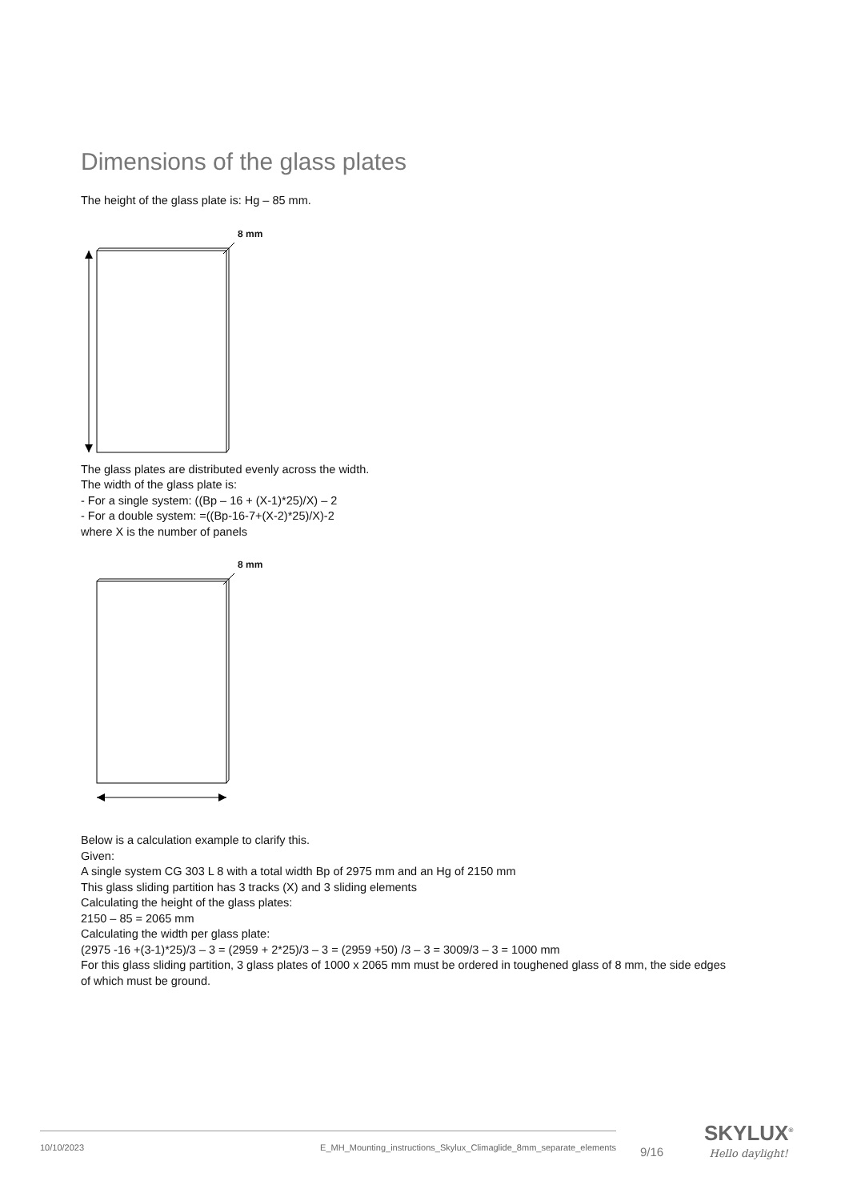Dimensions of the glass plates
The height of the glass plate is: Hg – 85 mm.
8 mm
The glass plates are distributed evenly across the width.
The width of the glass plate is:
- For a single system: ((Bp – 16 + (X-1)*25)/X) – 2
- For a double system: =((Bp-16-7+(X-2)*25)/X)-2
where X is the number of panels
8 mm
Below is a calculation example to clarify this.
Given:
A single system CG 303 L 8 with a total width Bp of 2975 mm and an Hg of 2150 mm
This glass sliding partition has 3 tracks (X) and 3 sliding elements
Calculating the height of the glass plates:
2150 – 85 = 2065 mm
Calculating the width per glass plate:
(2975 -16 +(3-1)*25)/3 – 3 = (2959 + 2*25)/3 – 3 = (2959 +50) /3 – 3 = 3009/3 – 3 = 1000 mm
For this glass sliding partition, 3 glass plates of 1000 x 2065 mm must be ordered in toughened glass of 8 mm, the side edges of which must be ground.
10/10/2023 E_MH_Mounting_instructions_Skylux_Climaglide_8mm_separate_elements
9/16
SKYLUX<sup>®</sup>
Hello daylight!